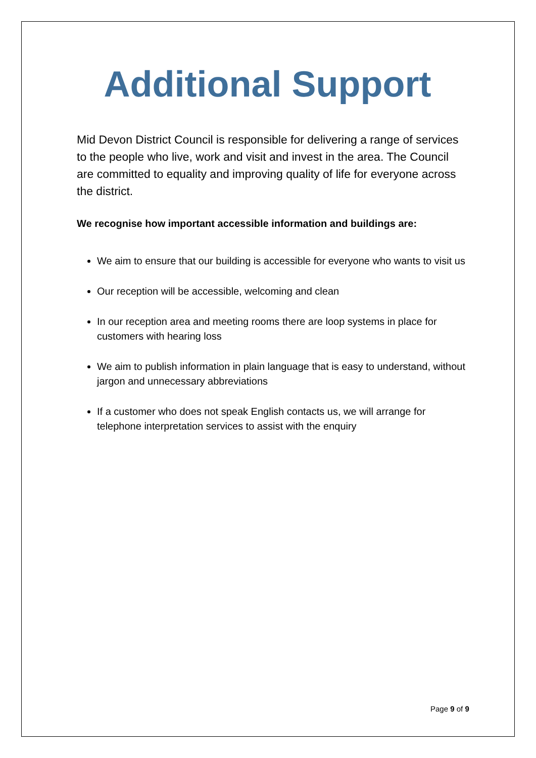Additional Support
Mid Devon District Council is responsible for delivering a range of services to the people who live, work and visit and invest in the area. The Council are committed to equality and improving quality of life for everyone across the district.
We recognise how important accessible information and buildings are:
We aim to ensure that our building is accessible for everyone who wants to visit us
Our reception will be accessible, welcoming and clean
In our reception area and meeting rooms there are loop systems in place for customers with hearing loss
We aim to publish information in plain language that is easy to understand, without jargon and unnecessary abbreviations
If a customer who does not speak English contacts us, we will arrange for telephone interpretation services to assist with the enquiry
Page 9 of 9